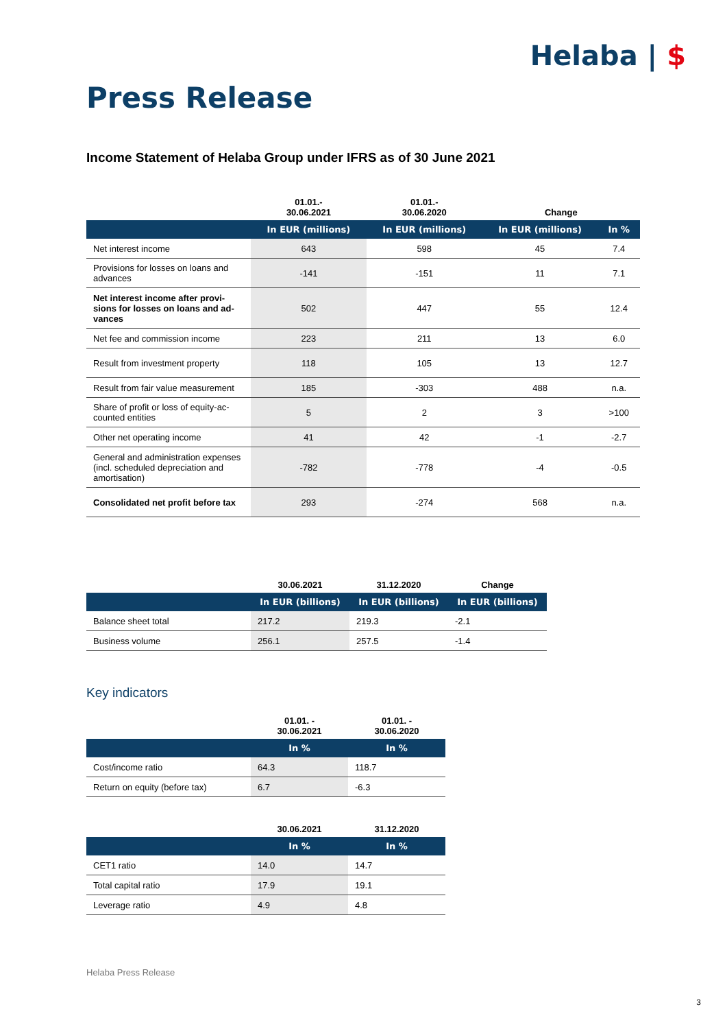Helaba | $
Press Release
Income Statement of Helaba Group under IFRS as of 30 June 2021
| | 01.01.- 30.06.2021 | 01.01.- 30.06.2020 | Change | |
| --- | --- | --- | --- | --- |
| | In EUR (millions) | In EUR (millions) | In EUR (millions) | In % |
| Net interest income | 643 | 598 | 45 | 7.4 |
| Provisions for losses on loans and advances | -141 | -151 | 11 | 7.1 |
| Net interest income after provi-sions for losses on loans and ad-vances | 502 | 447 | 55 | 12.4 |
| Net fee and commission income | 223 | 211 | 13 | 6.0 |
| Result from investment property | 118 | 105 | 13 | 12.7 |
| Result from fair value measurement | 185 | -303 | 488 | n.a. |
| Share of profit or loss of equity-ac-counted entities | 5 | 2 | 3 | >100 |
| Other net operating income | 41 | 42 | -1 | -2.7 |
| General and administration expenses (incl. scheduled depreciation and amortisation) | -782 | -778 | -4 | -0.5 |
| Consolidated net profit before tax | 293 | -274 | 568 | n.a. |
| | 30.06.2021 | 31.12.2020 | Change |
| --- | --- | --- | --- |
| | In EUR (billions) | In EUR (billions) | In EUR (billions) |
| Balance sheet total | 217.2 | 219.3 | -2.1 |
| Business volume | 256.1 | 257.5 | -1.4 |
Key indicators
| | 01.01. - 30.06.2021 | 01.01. - 30.06.2020 |
| --- | --- | --- |
| | In % | In % |
| Cost/income ratio | 64.3 | 118.7 |
| Return on equity (before tax) | 6.7 | -6.3 |
| | 30.06.2021 | 31.12.2020 |
| --- | --- | --- |
| | In % | In % |
| CET1 ratio | 14.0 | 14.7 |
| Total capital ratio | 17.9 | 19.1 |
| Leverage ratio | 4.9 | 4.8 |
Helaba Press Release
3